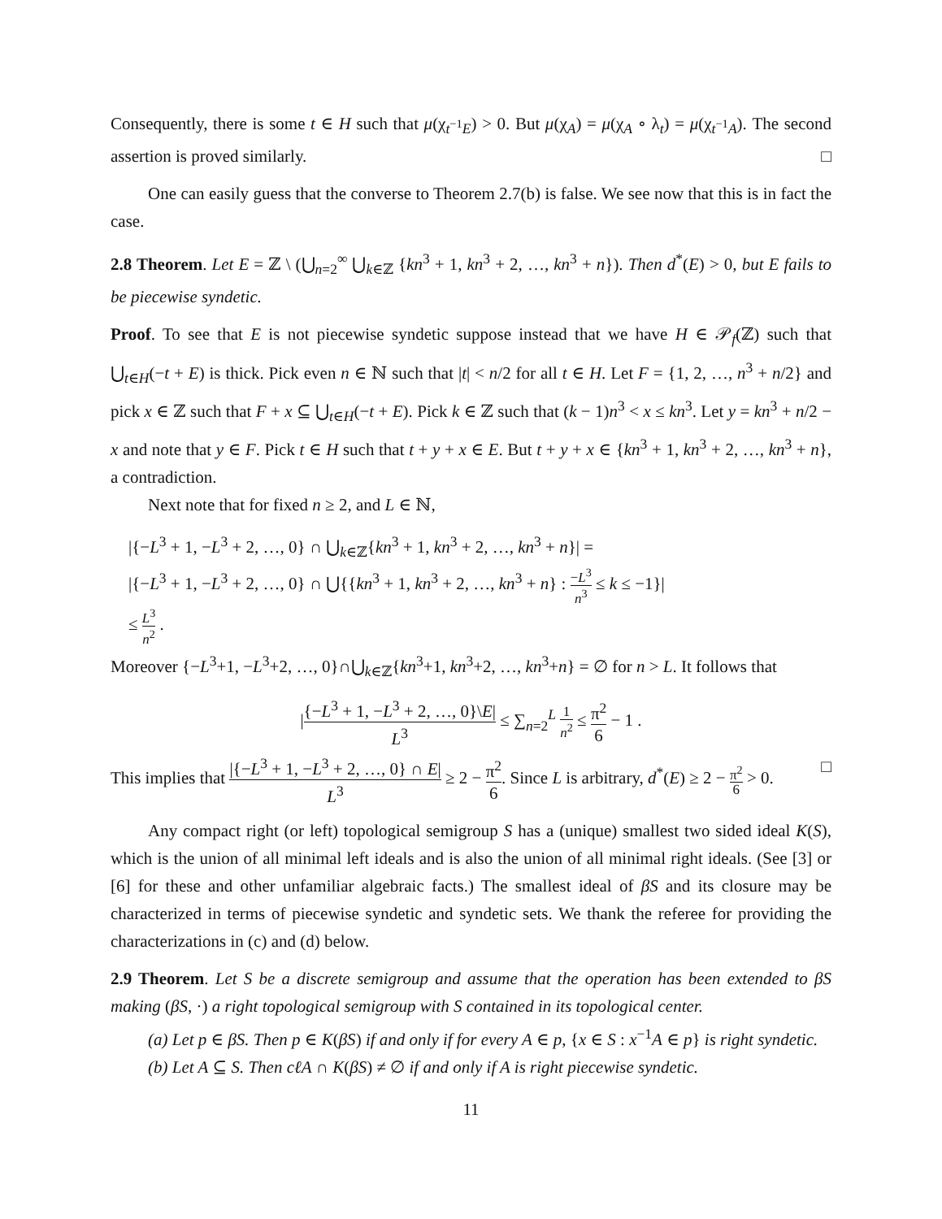Consequently, there is some t ∈ H such that μ(χ<sub>t<sup>−1</sup>E</sub>) > 0. But μ(χ<sub>A</sub>) = μ(χ<sub>A</sub> ∘ λ<sub>t</sub>) = μ(χ<sub>t<sup>−1</sup>A</sub>). The second assertion is proved similarly. □
One can easily guess that the converse to Theorem 2.7(b) is false. We see now that this is in fact the case.
2.8 Theorem. Let E = ℤ \ (⋃<sub>n=2</sub><sup>∞</sup> ⋃<sub>k∈ℤ</sub> {kn<sup>3</sup> + 1, kn<sup>3</sup> + 2, …, kn<sup>3</sup> + n}). Then d<sup>*</sup>(E) > 0, but E fails to be piecewise syndetic.
Proof. To see that E is not piecewise syndetic suppose instead that we have H ∈ 𝒫<sub>f</sub>(ℤ) such that ⋃<sub>t∈H</sub>(−t + E) is thick. Pick even n ∈ ℕ such that |t| < n/2 for all t ∈ H. Let F = {1, 2, …, n<sup>3</sup> + n/2} and pick x ∈ ℤ such that F + x ⊆ ⋃<sub>t∈H</sub>(−t + E). Pick k ∈ ℤ such that (k − 1)n<sup>3</sup> < x ≤ kn<sup>3</sup>. Let y = kn<sup>3</sup> + n/2 − x and note that y ∈ F. Pick t ∈ H such that t + y + x ∈ E. But t + y + x ∈ {kn<sup>3</sup> + 1, kn<sup>3</sup> + 2, …, kn<sup>3</sup> + n}, a contradiction.
Next note that for fixed n ≥ 2, and L ∈ ℕ,
|{−L<sup>3</sup> + 1, −L<sup>3</sup> + 2, …, 0} ∩ ⋃<sub>k∈ℤ</sub>{kn<sup>3</sup> + 1, kn<sup>3</sup> + 2, …, kn<sup>3</sup> + n}| =
|{−L<sup>3</sup> + 1, −L<sup>3</sup> + 2, …, 0} ∩ ⋃{{kn<sup>3</sup> + 1, kn<sup>3</sup> + 2, …, kn<sup>3</sup> + n} : −L<sup>3</sup> n<sup>3</sup> ≤ k ≤ −1}|
≤ L<sup>3</sup> n<sup>2</sup> .
Moreover {−L<sup>3</sup>+1, −L<sup>3</sup>+2, …, 0}∩⋃<sub>k∈ℤ</sub>{kn<sup>3</sup>+1, kn<sup>3</sup>+2, …, kn<sup>3</sup>+n} = ∅ for n > L. It follows that
|{−L<sup>3</sup> + 1, −L<sup>3</sup> + 2, …, 0}\E| L<sup>3</sup> ≤ ∑<sub>n=2</sub><sup>L</sup> 1 n<sup>2</sup> ≤ π<sup>2</sup> 6 − 1 .
This implies that |{−L<sup>3</sup> + 1, −L<sup>3</sup> + 2, …, 0} ∩ E| L<sup>3</sup> ≥ 2 − π<sup>2</sup> 6. Since L is arbitrary, d<sup>*</sup>(E) ≥ 2 − π<sup>2</sup> 6 > 0. □
Any compact right (or left) topological semigroup S has a (unique) smallest two sided ideal K(S), which is the union of all minimal left ideals and is also the union of all minimal right ideals. (See [3] or [6] for these and other unfamiliar algebraic facts.) The smallest ideal of βS and its closure may be characterized in terms of piecewise syndetic and syndetic sets. We thank the referee for providing the characterizations in (c) and (d) below.
2.9 Theorem. Let S be a discrete semigroup and assume that the operation has been extended to βS making (βS, ·) a right topological semigroup with S contained in its topological center.
(a) Let p ∈ βS. Then p ∈ K(βS) if and only if for every A ∈ p, {x ∈ S : x<sup>−1</sup>A ∈ p} is right syndetic.
(b) Let A ⊆ S. Then cℓA ∩ K(βS) ≠ ∅ if and only if A is right piecewise syndetic.
11